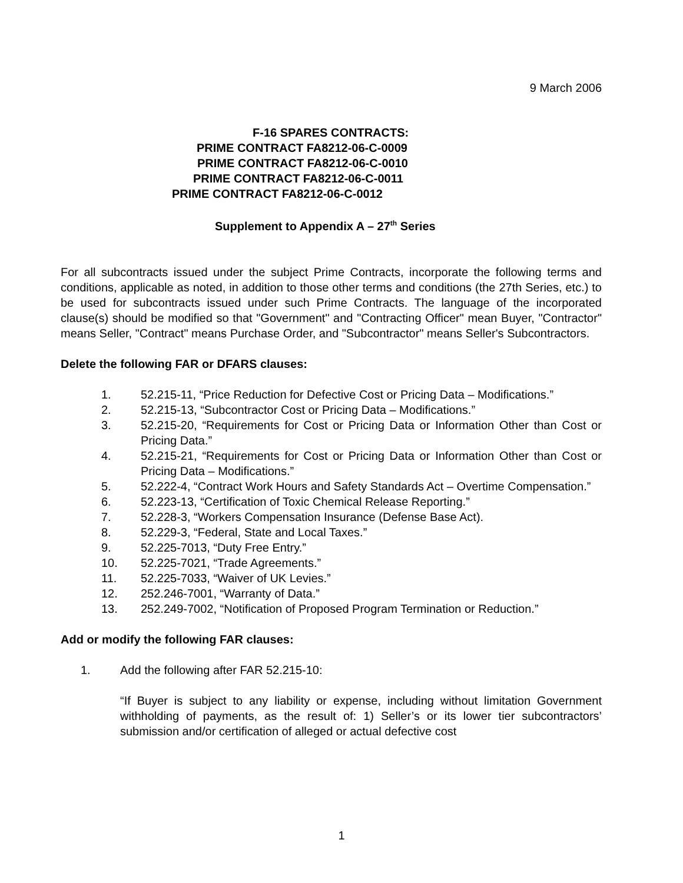9 March 2006
F-16 SPARES CONTRACTS:
PRIME CONTRACT FA8212-06-C-0009
PRIME CONTRACT FA8212-06-C-0010
PRIME CONTRACT FA8212-06-C-0011
PRIME CONTRACT FA8212-06-C-0012
Supplement to Appendix A – 27<sup>th</sup> Series
For all subcontracts issued under the subject Prime Contracts, incorporate the following terms and conditions, applicable as noted, in addition to those other terms and conditions (the 27th Series, etc.) to be used for subcontracts issued under such Prime Contracts. The language of the incorporated clause(s) should be modified so that "Government" and "Contracting Officer" mean Buyer, "Contractor" means Seller, "Contract" means Purchase Order, and "Subcontractor" means Seller's Subcontractors.
Delete the following FAR or DFARS clauses:
1. 52.215-11, “Price Reduction for Defective Cost or Pricing Data – Modifications.”
2. 52.215-13, “Subcontractor Cost or Pricing Data – Modifications.”
3. 52.215-20, “Requirements for Cost or Pricing Data or Information Other than Cost or Pricing Data.”
4. 52.215-21, “Requirements for Cost or Pricing Data or Information Other than Cost or Pricing Data – Modifications.”
5. 52.222-4, “Contract Work Hours and Safety Standards Act – Overtime Compensation.”
6. 52.223-13, “Certification of Toxic Chemical Release Reporting.”
7. 52.228-3, “Workers Compensation Insurance (Defense Base Act).
8. 52.229-3, “Federal, State and Local Taxes.”
9. 52.225-7013, “Duty Free Entry.”
10. 52.225-7021, “Trade Agreements.”
11. 52.225-7033, “Waiver of UK Levies.”
12. 252.246-7001, “Warranty of Data.”
13. 252.249-7002, “Notification of Proposed Program Termination or Reduction.”
Add or modify the following FAR clauses:
1. Add the following after FAR 52.215-10:
“If Buyer is subject to any liability or expense, including without limitation Government withholding of payments, as the result of: 1) Seller’s or its lower tier subcontractors’ submission and/or certification of alleged or actual defective cost
1